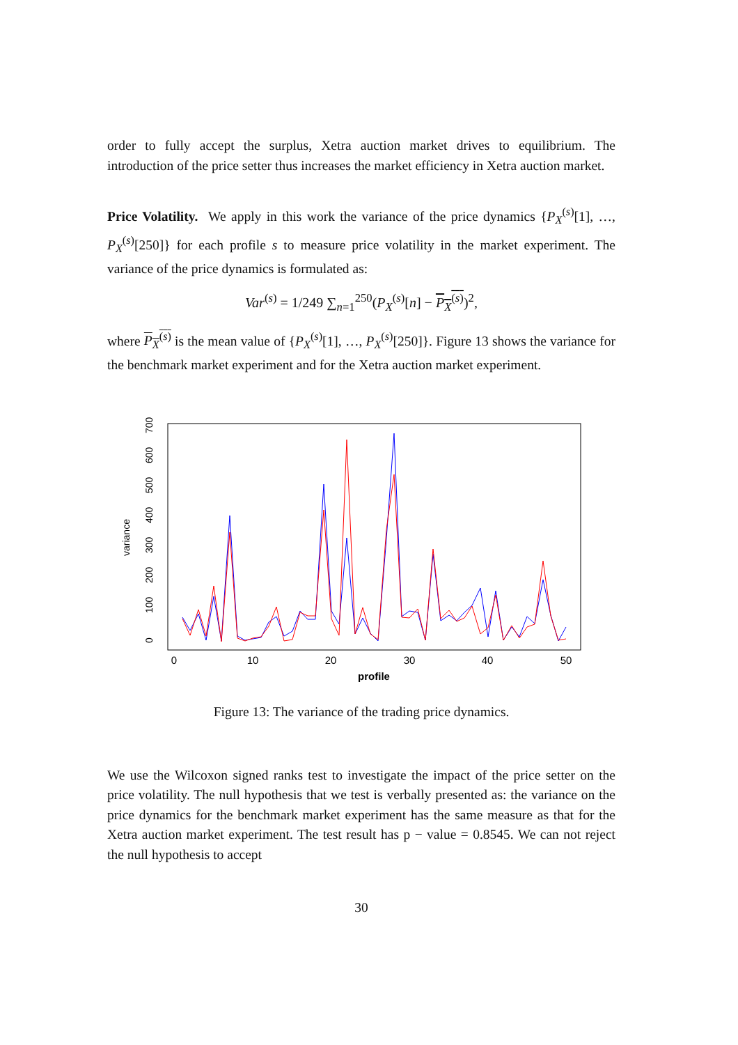order to fully accept the surplus, Xetra auction market drives to equilibrium. The introduction of the price setter thus increases the market efficiency in Xetra auction market.
Price Volatility. We apply in this work the variance of the price dynamics {P<sub>X</sub><sup>(s)</sup>[1], …, P<sub>X</sub><sup>(s)</sup>[250]} for each profile s to measure price volatility in the market experiment. The variance of the price dynamics is formulated as:
Var<sup>(s)</sup> = 1/249 ∑<sub>n=1</sub><sup>250</sup>(P<sub>X</sub><sup>(s)</sup>[n] − P<sub>X</sub><sup>(s)</sup>)<sup>2</sup>,
where P<sub>X</sub><sup>(s)</sup> is the mean value of {P<sub>X</sub><sup>(s)</sup>[1], …, P<sub>X</sub><sup>(s)</sup>[250]}. Figure 13 shows the variance for the benchmark market experiment and for the Xetra auction market experiment.
0
10
20
30
40
50
profile
0
100
200
300
400
500
600
700
variance
Figure 13: The variance of the trading price dynamics.
We use the Wilcoxon signed ranks test to investigate the impact of the price setter on the price volatility. The null hypothesis that we test is verbally presented as: the variance on the price dynamics for the benchmark market experiment has the same measure as that for the Xetra auction market experiment. The test result has p − value = 0.8545. We can not reject the null hypothesis to accept
30